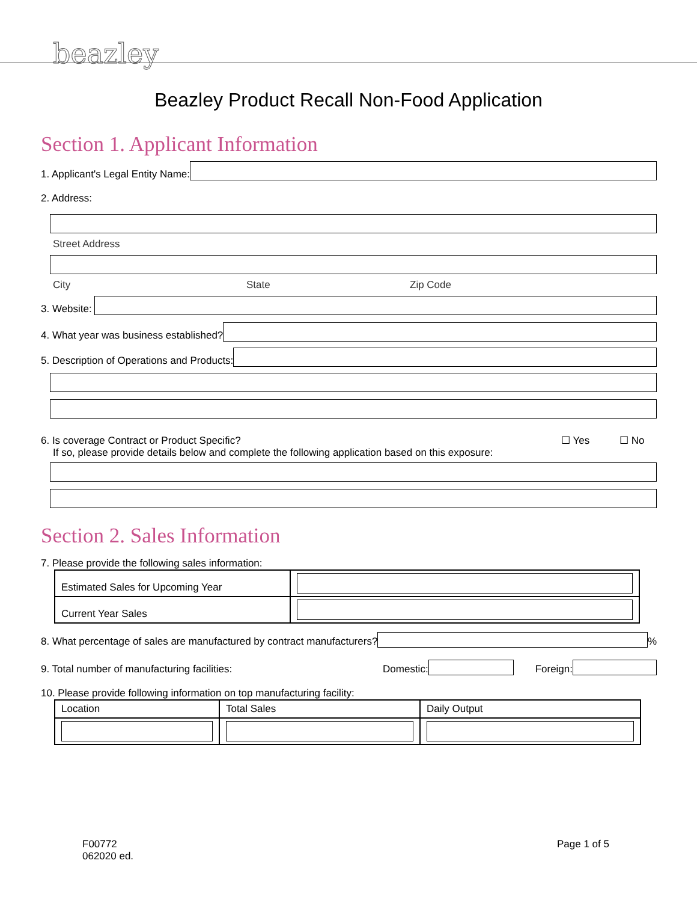beazley
Beazley Product Recall Non-Food Application
Section 1. Applicant Information
1. Applicant's Legal Entity Name:
2. Address:
Street Address
City State Zip Code
3. Website:
4. What year was business established?
5. Description of Operations and Products:
6. Is coverage Contract or Product Specific? ☐ Yes ☐ No
If so, please provide details below and complete the following application based on this exposure:
Section 2. Sales Information
7. Please provide the following sales information:
| Estimated Sales for Upcoming Year | |
| Current Year Sales | |
8. What percentage of sales are manufactured by contract manufacturers?
%
9. Total number of manufacturing facilities: Domestic:
Foreign:
10. Please provide following information on top manufacturing facility:
| Location | Total Sales | Daily Output |
| --- | --- | --- |
F00772
062020 ed.
Page 1 of 5